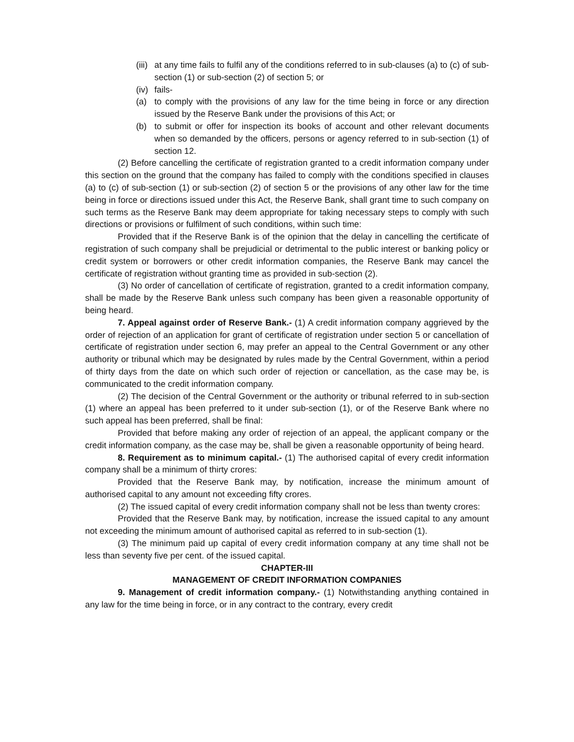(iii) at any time fails to fulfil any of the conditions referred to in sub-clauses (a) to (c) of sub-section (1) or sub-section (2) of section 5; or
(iv) fails-
(a) to comply with the provisions of any law for the time being in force or any direction issued by the Reserve Bank under the provisions of this Act; or
(b) to submit or offer for inspection its books of account and other relevant documents when so demanded by the officers, persons or agency referred to in sub-section (1) of section 12.
(2) Before cancelling the certificate of registration granted to a credit information company under this section on the ground that the company has failed to comply with the conditions specified in clauses (a) to (c) of sub-section (1) or sub-section (2) of section 5 or the provisions of any other law for the time being in force or directions issued under this Act, the Reserve Bank, shall grant time to such company on such terms as the Reserve Bank may deem appropriate for taking necessary steps to comply with such directions or provisions or fulfilment of such conditions, within such time:
Provided that if the Reserve Bank is of the opinion that the delay in cancelling the certificate of registration of such company shall be prejudicial or detrimental to the public interest or banking policy or credit system or borrowers or other credit information companies, the Reserve Bank may cancel the certificate of registration without granting time as provided in sub-section (2).
(3) No order of cancellation of certificate of registration, granted to a credit information company, shall be made by the Reserve Bank unless such company has been given a reasonable opportunity of being heard.
7. Appeal against order of Reserve Bank.- (1) A credit information company aggrieved by the order of rejection of an application for grant of certificate of registration under section 5 or cancellation of certificate of registration under section 6, may prefer an appeal to the Central Government or any other authority or tribunal which may be designated by rules made by the Central Government, within a period of thirty days from the date on which such order of rejection or cancellation, as the case may be, is communicated to the credit information company.
(2) The decision of the Central Government or the authority or tribunal referred to in sub-section (1) where an appeal has been preferred to it under sub-section (1), or of the Reserve Bank where no such appeal has been preferred, shall be final:
Provided that before making any order of rejection of an appeal, the applicant company or the credit information company, as the case may be, shall be given a reasonable opportunity of being heard.
8. Requirement as to minimum capital.- (1) The authorised capital of every credit information company shall be a minimum of thirty crores:
Provided that the Reserve Bank may, by notification, increase the minimum amount of authorised capital to any amount not exceeding fifty crores.
(2) The issued capital of every credit information company shall not be less than twenty crores:
Provided that the Reserve Bank may, by notification, increase the issued capital to any amount not exceeding the minimum amount of authorised capital as referred to in sub-section (1).
(3) The minimum paid up capital of every credit information company at any time shall not be less than seventy five per cent. of the issued capital.
CHAPTER-III
MANAGEMENT OF CREDIT INFORMATION COMPANIES
9. Management of credit information company.- (1) Notwithstanding anything contained in any law for the time being in force, or in any contract to the contrary, every credit